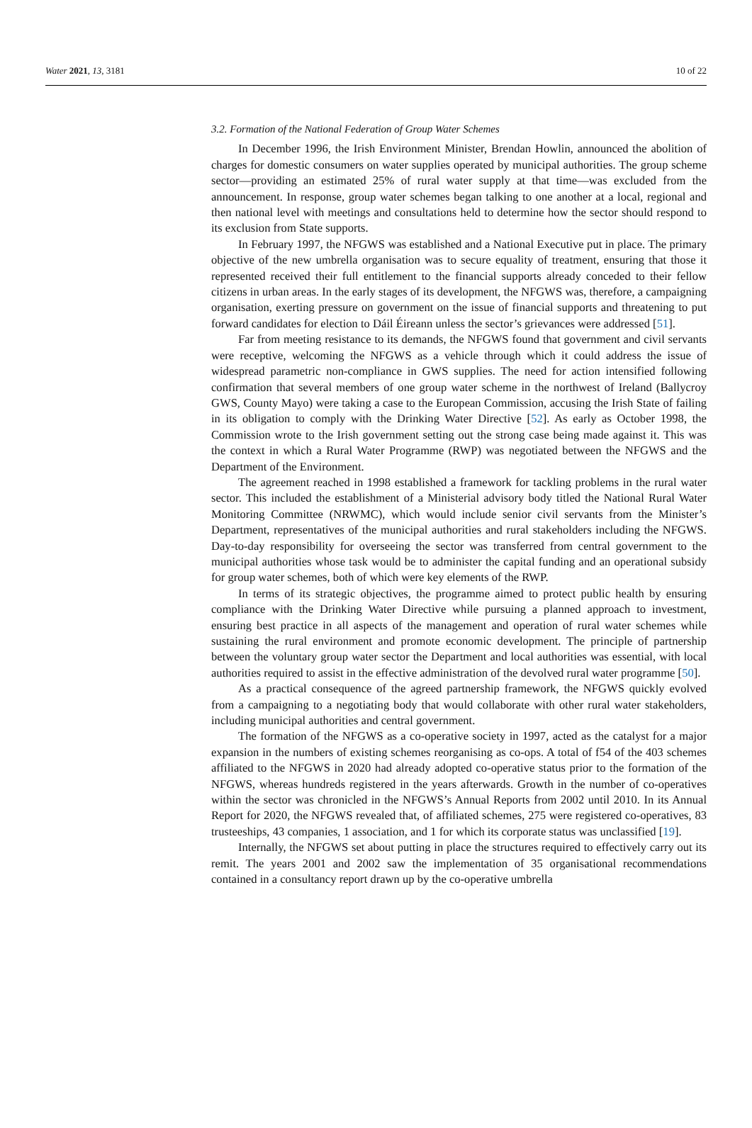Water 2021, 13, 3181 10 of 22
3.2. Formation of the National Federation of Group Water Schemes
In December 1996, the Irish Environment Minister, Brendan Howlin, announced the abolition of charges for domestic consumers on water supplies operated by municipal authorities. The group scheme sector—providing an estimated 25% of rural water supply at that time—was excluded from the announcement. In response, group water schemes began talking to one another at a local, regional and then national level with meetings and consultations held to determine how the sector should respond to its exclusion from State supports.
In February 1997, the NFGWS was established and a National Executive put in place. The primary objective of the new umbrella organisation was to secure equality of treatment, ensuring that those it represented received their full entitlement to the financial supports already conceded to their fellow citizens in urban areas. In the early stages of its development, the NFGWS was, therefore, a campaigning organisation, exerting pressure on government on the issue of financial supports and threatening to put forward candidates for election to Dáil Éireann unless the sector’s grievances were addressed [51].
Far from meeting resistance to its demands, the NFGWS found that government and civil servants were receptive, welcoming the NFGWS as a vehicle through which it could address the issue of widespread parametric non-compliance in GWS supplies. The need for action intensified following confirmation that several members of one group water scheme in the northwest of Ireland (Ballycroy GWS, County Mayo) were taking a case to the European Commission, accusing the Irish State of failing in its obligation to comply with the Drinking Water Directive [52]. As early as October 1998, the Commission wrote to the Irish government setting out the strong case being made against it. This was the context in which a Rural Water Programme (RWP) was negotiated between the NFGWS and the Department of the Environment.
The agreement reached in 1998 established a framework for tackling problems in the rural water sector. This included the establishment of a Ministerial advisory body titled the National Rural Water Monitoring Committee (NRWMC), which would include senior civil servants from the Minister’s Department, representatives of the municipal authorities and rural stakeholders including the NFGWS. Day-to-day responsibility for overseeing the sector was transferred from central government to the municipal authorities whose task would be to administer the capital funding and an operational subsidy for group water schemes, both of which were key elements of the RWP.
In terms of its strategic objectives, the programme aimed to protect public health by ensuring compliance with the Drinking Water Directive while pursuing a planned approach to investment, ensuring best practice in all aspects of the management and operation of rural water schemes while sustaining the rural environment and promote economic development. The principle of partnership between the voluntary group water sector the Department and local authorities was essential, with local authorities required to assist in the effective administration of the devolved rural water programme [50].
As a practical consequence of the agreed partnership framework, the NFGWS quickly evolved from a campaigning to a negotiating body that would collaborate with other rural water stakeholders, including municipal authorities and central government.
The formation of the NFGWS as a co-operative society in 1997, acted as the catalyst for a major expansion in the numbers of existing schemes reorganising as co-ops. A total of f54 of the 403 schemes affiliated to the NFGWS in 2020 had already adopted co-operative status prior to the formation of the NFGWS, whereas hundreds registered in the years afterwards. Growth in the number of co-operatives within the sector was chronicled in the NFGWS’s Annual Reports from 2002 until 2010. In its Annual Report for 2020, the NFGWS revealed that, of affiliated schemes, 275 were registered co-operatives, 83 trusteeships, 43 companies, 1 association, and 1 for which its corporate status was unclassified [19].
Internally, the NFGWS set about putting in place the structures required to effectively carry out its remit. The years 2001 and 2002 saw the implementation of 35 organisational recommendations contained in a consultancy report drawn up by the co-operative umbrella